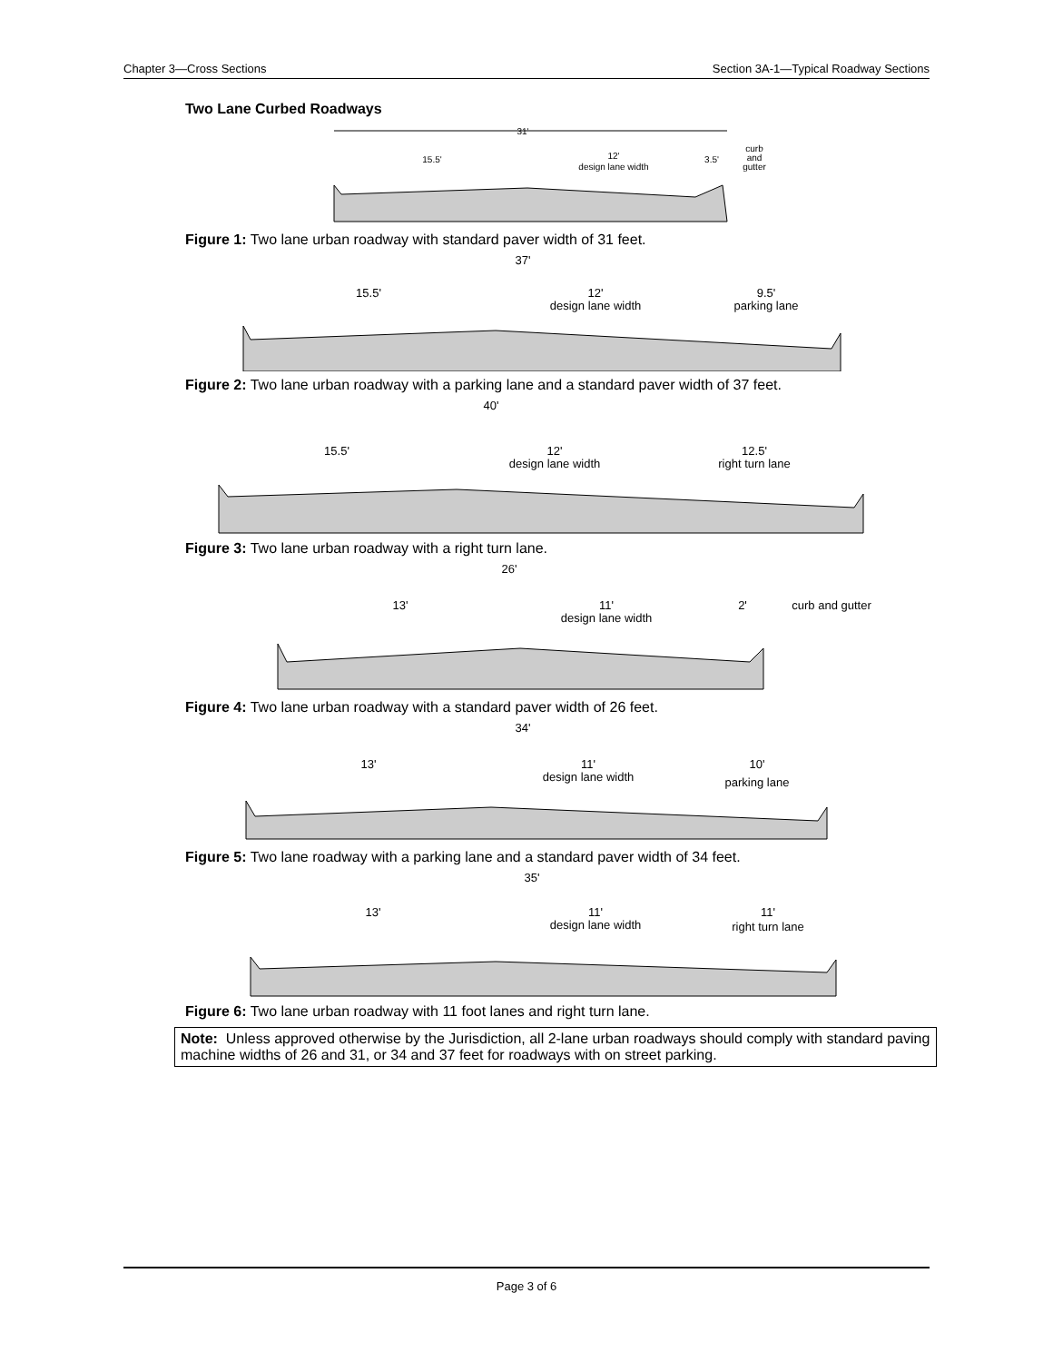Chapter 3—Cross Sections Section 3A-1—Typical Roadway Sections
Two Lane Curbed Roadways
31'
15.5'
12'
design lane width
3.5'
curb
and
gutter
Figure 1: Two lane urban roadway with standard paver width of 31 feet.
37'
15.5'
12'
design lane width
9.5'
parking lane
Figure 2: Two lane urban roadway with a parking lane and a standard paver width of 37 feet.
40'
15.5'
12'
design lane width
12.5'
right turn lane
Figure 3: Two lane urban roadway with a right turn lane.
26'
13'
11'
design lane width
2'
curb and gutter
Figure 4: Two lane urban roadway with a standard paver width of 26 feet.
34'
13'
11'
design lane width
10'
parking lane
Figure 5: Two lane roadway with a parking lane and a standard paver width of 34 feet.
35'
13'
11'
design lane width
11'
right turn lane
Figure 6: Two lane urban roadway with 11 foot lanes and right turn lane.
Note: Unless approved otherwise by the Jurisdiction, all 2-lane urban roadways should comply with standard paving machine widths of 26 and 31, or 34 and 37 feet for roadways with on street parking.
Page 3 of 6